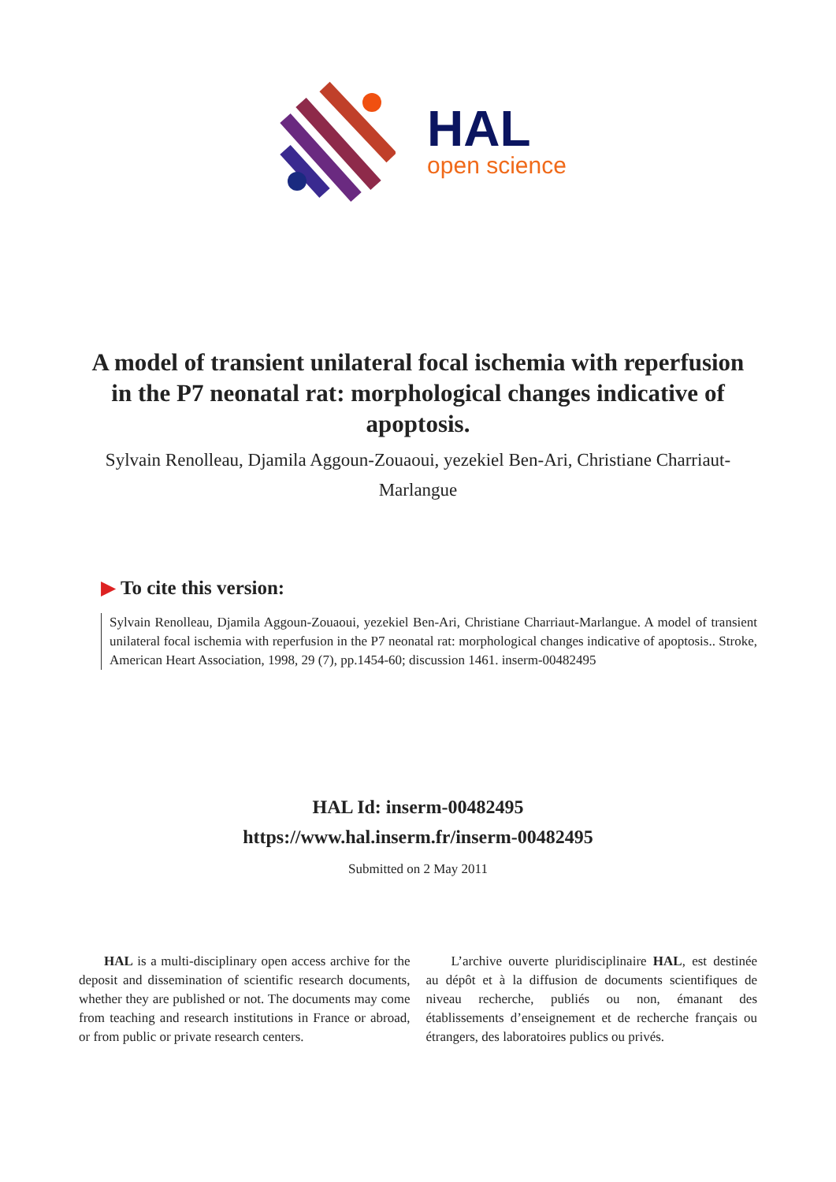HAL
open science
A model of transient unilateral focal ischemia with reperfusion in the P7 neonatal rat: morphological changes indicative of apoptosis.
Sylvain Renolleau, Djamila Aggoun-Zouaoui, yezekiel Ben-Ari, Christiane Charriaut-Marlangue
▶ To cite this version:
Sylvain Renolleau, Djamila Aggoun-Zouaoui, yezekiel Ben-Ari, Christiane Charriaut-Marlangue. A model of transient unilateral focal ischemia with reperfusion in the P7 neonatal rat: morphological changes indicative of apoptosis.. Stroke, American Heart Association, 1998, 29 (7), pp.1454-60; discussion 1461. inserm-00482495
HAL Id: inserm-00482495
https://www.hal.inserm.fr/inserm-00482495
Submitted on 2 May 2011
HAL is a multi-disciplinary open access archive for the deposit and dissemination of scientific research documents, whether they are published or not. The documents may come from teaching and research institutions in France or abroad, or from public or private research centers.
L’archive ouverte pluridisciplinaire HAL, est destinée au dépôt et à la diffusion de documents scientifiques de niveau recherche, publiés ou non, émanant des établissements d’enseignement et de recherche français ou étrangers, des laboratoires publics ou privés.